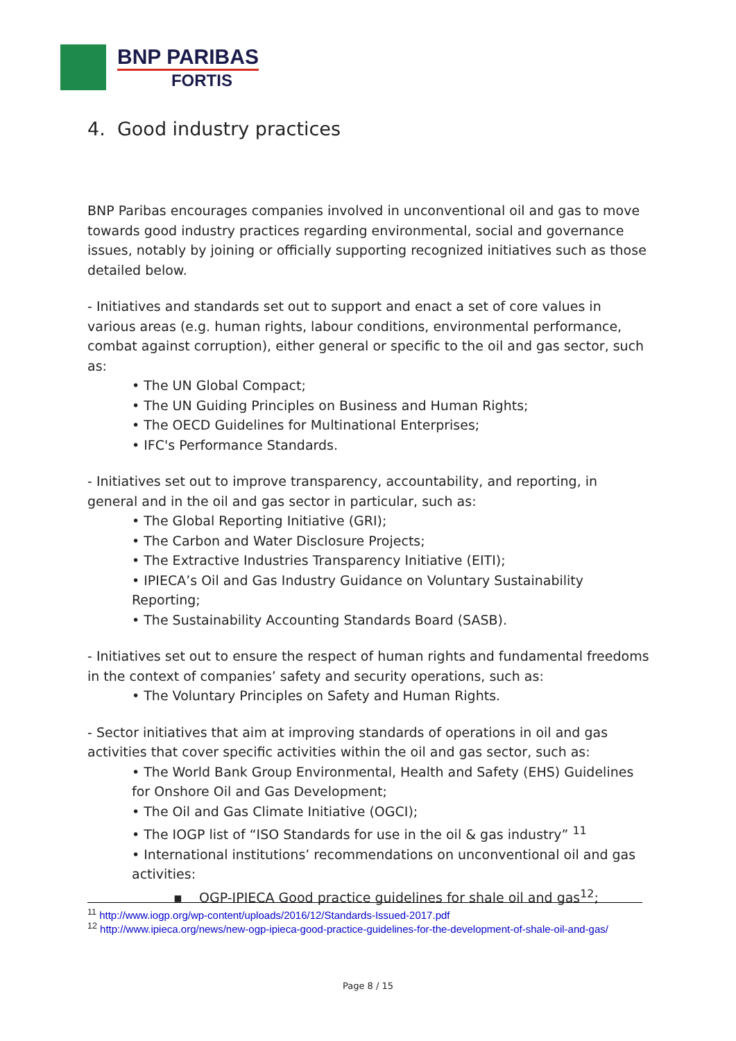BNP PARIBAS
FORTIS
4. Good industry practices
BNP Paribas encourages companies involved in unconventional oil and gas to move towards good industry practices regarding environmental, social and governance issues, notably by joining or officially supporting recognized initiatives such as those detailed below.
- Initiatives and standards set out to support and enact a set of core values in various areas (e.g. human rights, labour conditions, environmental performance, combat against corruption), either general or specific to the oil and gas sector, such as:
• The UN Global Compact;
• The UN Guiding Principles on Business and Human Rights;
• The OECD Guidelines for Multinational Enterprises;
• IFC's Performance Standards.
- Initiatives set out to improve transparency, accountability, and reporting, in general and in the oil and gas sector in particular, such as:
• The Global Reporting Initiative (GRI);
• The Carbon and Water Disclosure Projects;
• The Extractive Industries Transparency Initiative (EITI);
• IPIECA’s Oil and Gas Industry Guidance on Voluntary Sustainability Reporting;
• The Sustainability Accounting Standards Board (SASB).
- Initiatives set out to ensure the respect of human rights and fundamental freedoms in the context of companies’ safety and security operations, such as:
• The Voluntary Principles on Safety and Human Rights.
- Sector initiatives that aim at improving standards of operations in oil and gas activities that cover specific activities within the oil and gas sector, such as:
• The World Bank Group Environmental, Health and Safety (EHS) Guidelines for Onshore Oil and Gas Development;
• The Oil and Gas Climate Initiative (OGCI);
• The IOGP list of “ISO Standards for use in the oil & gas industry” <sup>11</sup>
• International institutions’ recommendations on unconventional oil and gas activities:
▪ OGP-IPIECA Good practice guidelines for shale oil and gas<sup>12</sup>;
<sup>11</sup> http://www.iogp.org/wp-content/uploads/2016/12/Standards-Issued-2017.pdf
<sup>12</sup> http://www.ipieca.org/news/new-ogp-ipieca-good-practice-guidelines-for-the-development-of-shale-oil-and-gas/
Page 8 / 15